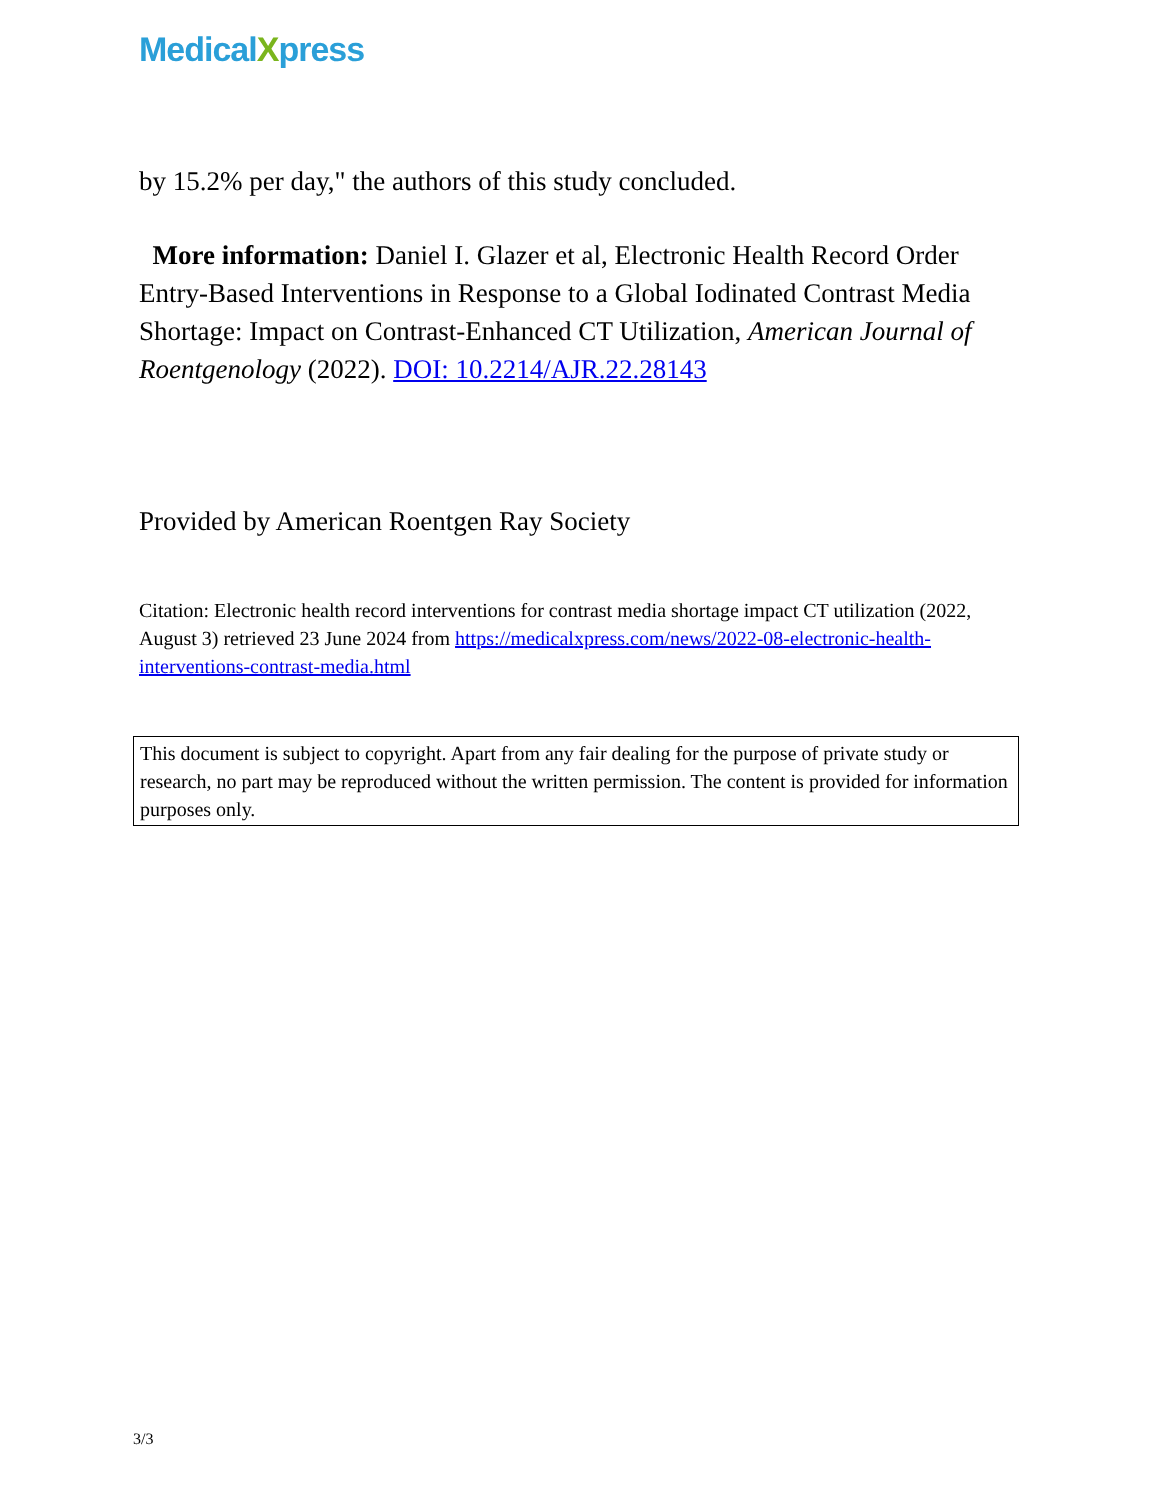MedicalXpress
by 15.2% per day," the authors of this study concluded.
More information: Daniel I. Glazer et al, Electronic Health Record Order Entry-Based Interventions in Response to a Global Iodinated Contrast Media Shortage: Impact on Contrast-Enhanced CT Utilization, American Journal of Roentgenology (2022). DOI: 10.2214/AJR.22.28143
Provided by American Roentgen Ray Society
Citation: Electronic health record interventions for contrast media shortage impact CT utilization (2022, August 3) retrieved 23 June 2024 from https://medicalxpress.com/news/2022-08-electronic-health-interventions-contrast-media.html
This document is subject to copyright. Apart from any fair dealing for the purpose of private study or research, no part may be reproduced without the written permission. The content is provided for information purposes only.
3/3